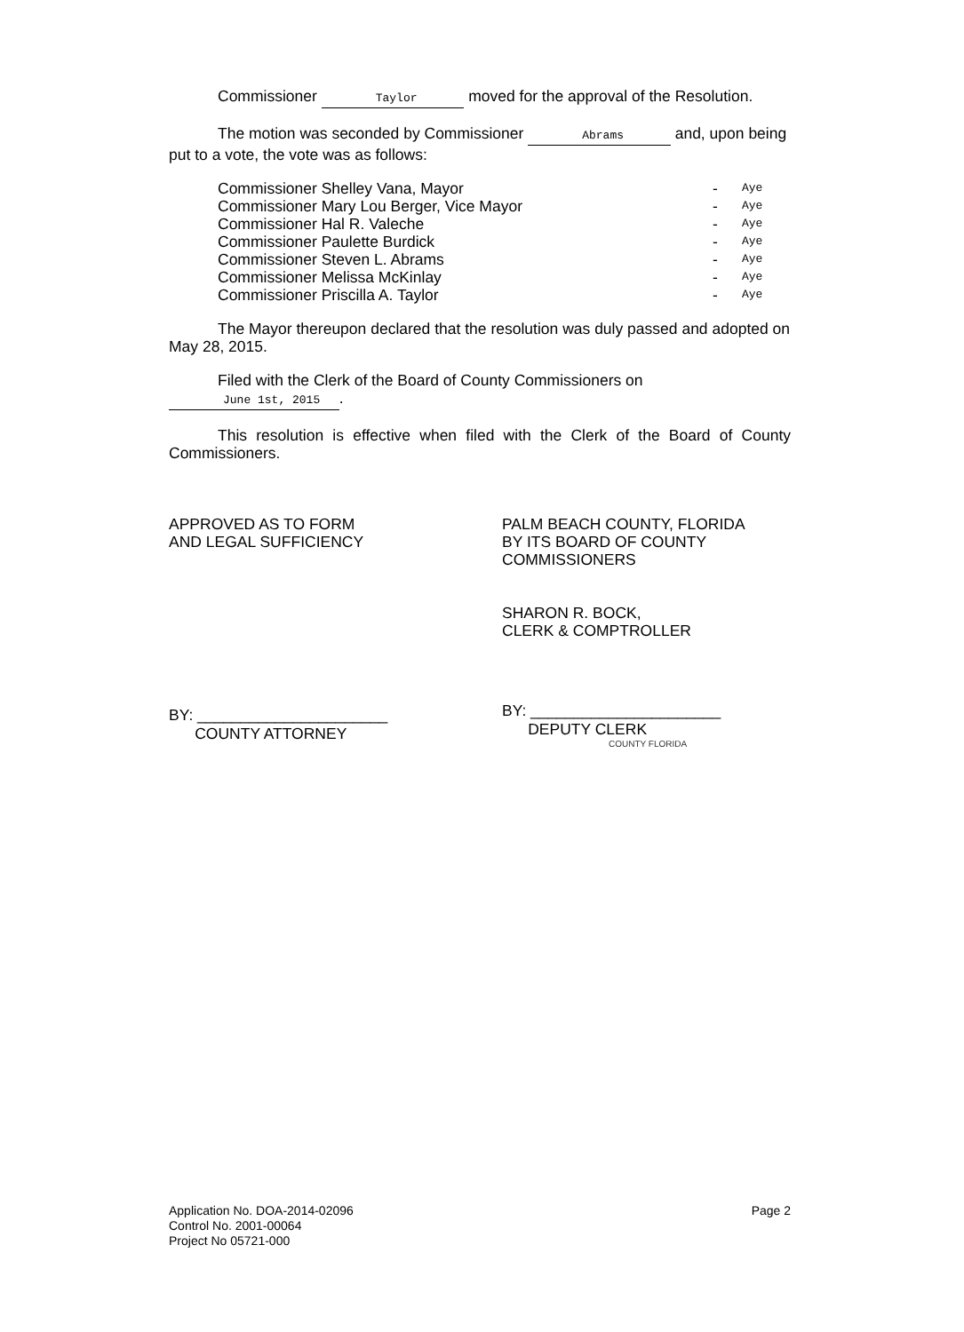Commissioner Taylor moved for the approval of the Resolution.
The motion was seconded by Commissioner Abrams and, upon being put to a vote, the vote was as follows:
| Commissioner Shelley Vana, Mayor | - | Aye |
| Commissioner Mary Lou Berger, Vice Mayor | - | Aye |
| Commissioner Hal R. Valeche | - | Aye |
| Commissioner Paulette Burdick | - | Aye |
| Commissioner Steven L. Abrams | - | Aye |
| Commissioner Melissa McKinlay | - | Aye |
| Commissioner Priscilla A. Taylor | - | Aye |
The Mayor thereupon declared that the resolution was duly passed and adopted on May 28, 2015.
Filed with the Clerk of the Board of County Commissioners on June 1st, 2015 .
This resolution is effective when filed with the Clerk of the Board of County Commissioners.
APPROVED AS TO FORM
AND LEGAL SUFFICIENCY
BY: ______________________
COUNTY ATTORNEY
PALM BEACH COUNTY, FLORIDA
BY ITS BOARD OF COUNTY
COMMISSIONERS
SHARON R. BOCK,
CLERK & COMPTROLLER
BY: ______________________
DEPUTY CLERK
COUNTY FLORIDA
Application No. DOA-2014-02096
Control No. 2001-00064
Project No 05721-000
Page 2